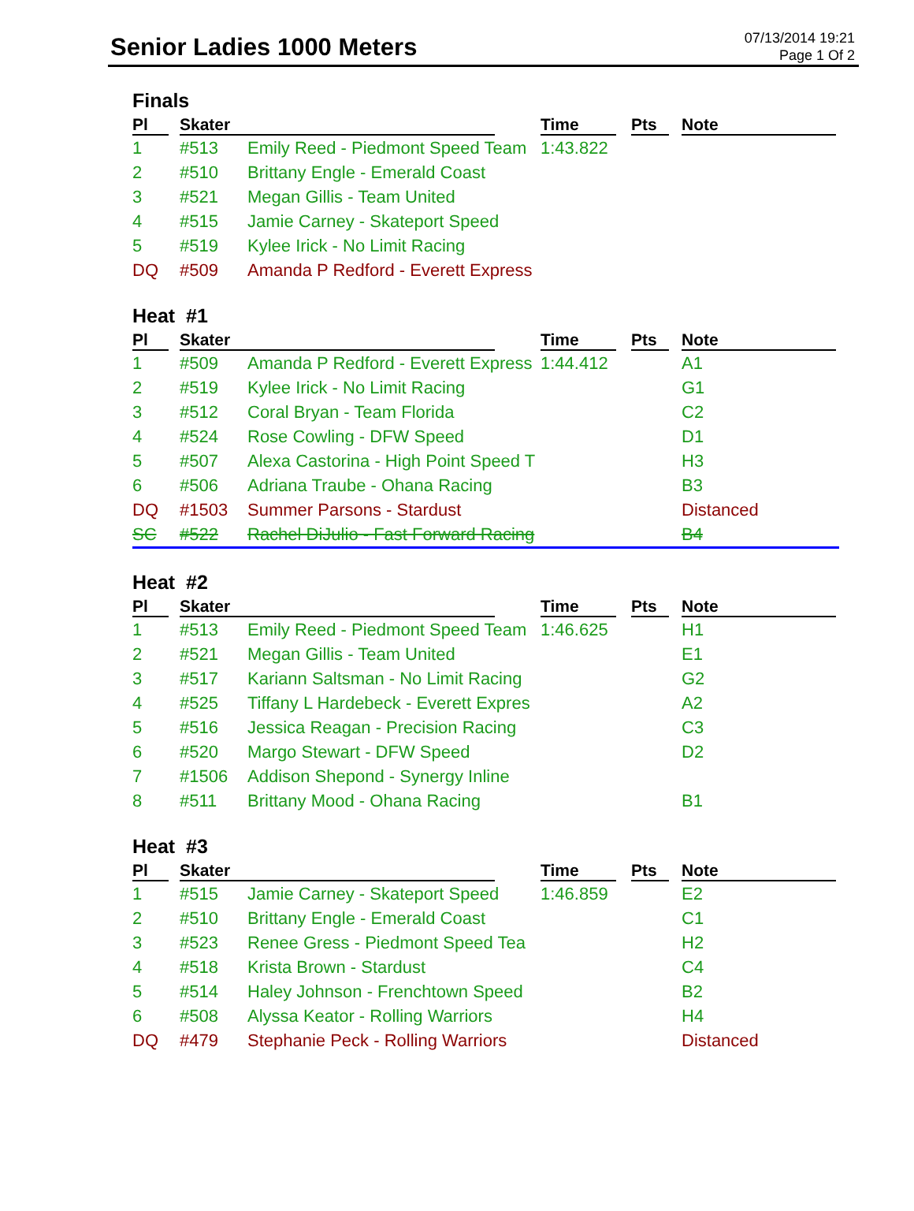Senior Ladies 1000 Meters
07/13/2014 19:21
Page 1 Of 2
Finals
| Pl | Skater | | Time | Pts | Note |
| --- | --- | --- | --- | --- | --- |
| 1 | #513 | Emily Reed - Piedmont Speed Team | 1:43.822 | | |
| 2 | #510 | Brittany Engle - Emerald Coast | | | |
| 3 | #521 | Megan Gillis - Team United | | | |
| 4 | #515 | Jamie Carney - Skateport Speed | | | |
| 5 | #519 | Kylee Irick - No Limit Racing | | | |
| DQ | #509 | Amanda P Redford - Everett Express | | | |
Heat #1
| Pl | Skater | | Time | Pts | Note |
| --- | --- | --- | --- | --- | --- |
| 1 | #509 | Amanda P Redford - Everett Express | 1:44.412 | | A1 |
| 2 | #519 | Kylee Irick - No Limit Racing | | | G1 |
| 3 | #512 | Coral Bryan - Team Florida | | | C2 |
| 4 | #524 | Rose Cowling - DFW Speed | | | D1 |
| 5 | #507 | Alexa Castorina - High Point Speed T | | | H3 |
| 6 | #506 | Adriana Traube - Ohana Racing | | | B3 |
| DQ | #1503 | Summer Parsons - Stardust | | | Distanced |
| SC | #522 | Rachel DiJulio - Fast Forward Racing | | | B4 |
Heat #2
| Pl | Skater | | Time | Pts | Note |
| --- | --- | --- | --- | --- | --- |
| 1 | #513 | Emily Reed - Piedmont Speed Team | 1:46.625 | | H1 |
| 2 | #521 | Megan Gillis - Team United | | | E1 |
| 3 | #517 | Kariann Saltsman - No Limit Racing | | | G2 |
| 4 | #525 | Tiffany L Hardebeck - Everett Expres | | | A2 |
| 5 | #516 | Jessica Reagan - Precision Racing | | | C3 |
| 6 | #520 | Margo Stewart - DFW Speed | | | D2 |
| 7 | #1506 | Addison Shepond - Synergy Inline | | | |
| 8 | #511 | Brittany Mood - Ohana Racing | | | B1 |
Heat #3
| Pl | Skater | | Time | Pts | Note |
| --- | --- | --- | --- | --- | --- |
| 1 | #515 | Jamie Carney - Skateport Speed | 1:46.859 | | E2 |
| 2 | #510 | Brittany Engle - Emerald Coast | | | C1 |
| 3 | #523 | Renee Gress - Piedmont Speed Tea | | | H2 |
| 4 | #518 | Krista Brown - Stardust | | | C4 |
| 5 | #514 | Haley Johnson - Frenchtown Speed | | | B2 |
| 6 | #508 | Alyssa Keator - Rolling Warriors | | | H4 |
| DQ | #479 | Stephanie Peck - Rolling Warriors | | | Distanced |